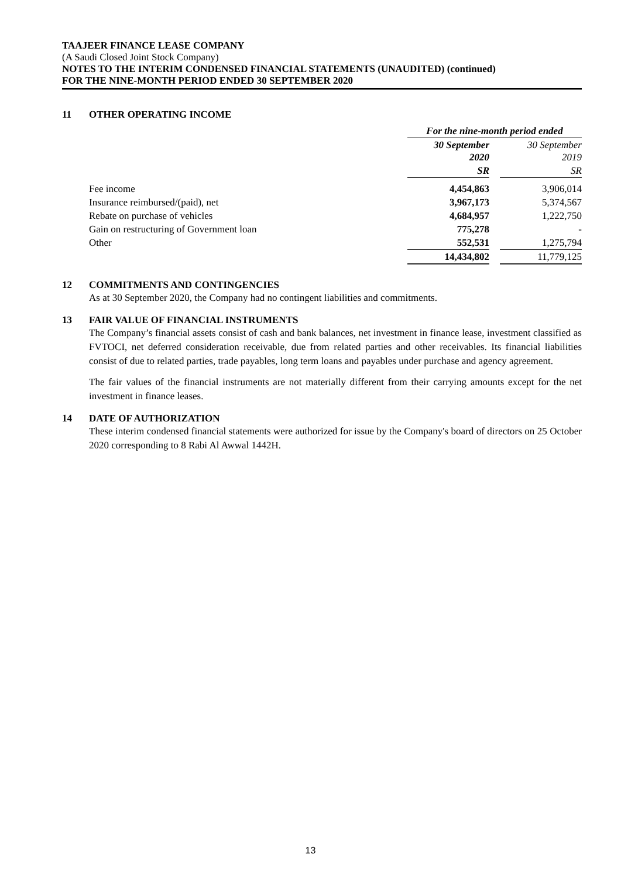TAAJEER FINANCE LEASE COMPANY
(A Saudi Closed Joint Stock Company)
NOTES TO THE INTERIM CONDENSED FINANCIAL STATEMENTS (UNAUDITED) (continued)
FOR THE NINE-MONTH PERIOD ENDED 30 SEPTEMBER 2020
11 OTHER OPERATING INCOME
| | For the nine-month period ended | | |
| | 30 September 2020 | | 30 September 2019 |
| | SR | | SR |
| Fee income | 4,454,863 | | 3,906,014 |
| Insurance reimbursed/(paid), net | 3,967,173 | | 5,374,567 |
| Rebate on purchase of vehicles | 4,684,957 | | 1,222,750 |
| Gain on restructuring of Government loan | 775,278 | | - |
| Other | 552,531 | | 1,275,794 |
| | 14,434,802 | | 11,779,125 |
12 COMMITMENTS AND CONTINGENCIES
As at 30 September 2020, the Company had no contingent liabilities and commitments.
13 FAIR VALUE OF FINANCIAL INSTRUMENTS
The Company’s financial assets consist of cash and bank balances, net investment in finance lease, investment classified as FVTOCI, net deferred consideration receivable, due from related parties and other receivables. Its financial liabilities consist of due to related parties, trade payables, long term loans and payables under purchase and agency agreement.
The fair values of the financial instruments are not materially different from their carrying amounts except for the net investment in finance leases.
14 DATE OF AUTHORIZATION
These interim condensed financial statements were authorized for issue by the Company's board of directors on 25 October 2020 corresponding to 8 Rabi Al Awwal 1442H.
13